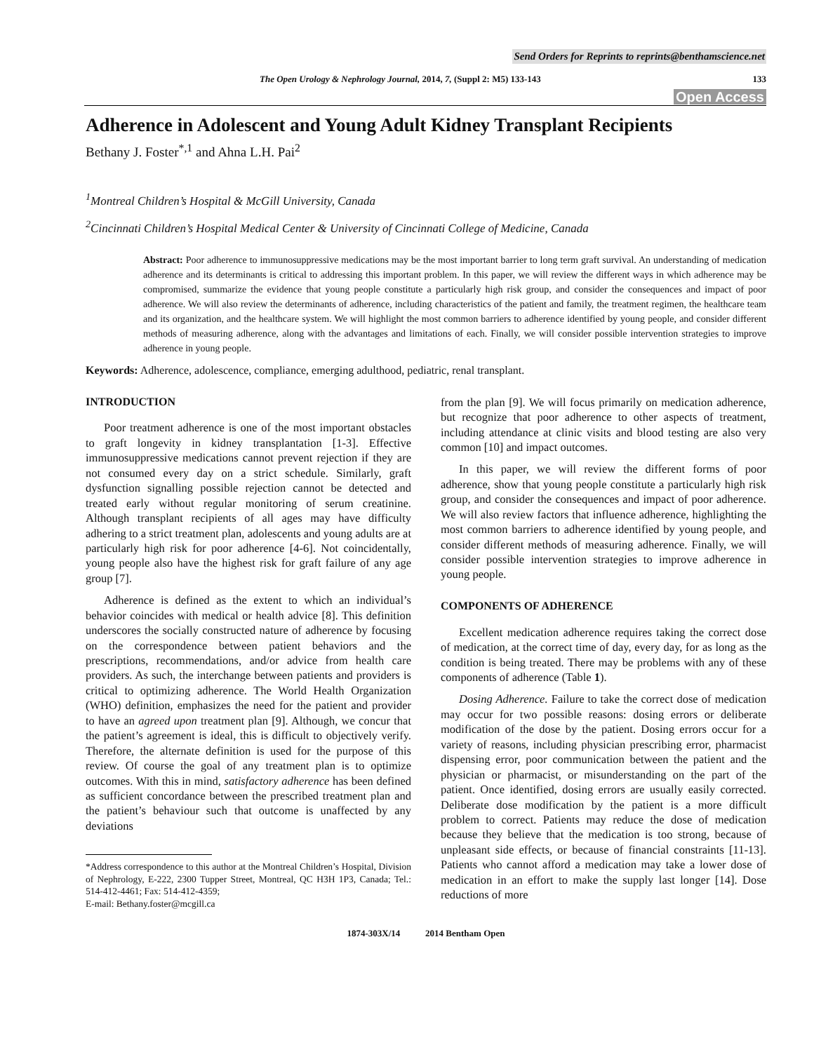Send Orders for Reprints to reprints@benthamscience.net
The Open Urology & Nephrology Journal, 2014, 7, (Suppl 2: M5) 133-143 133
Open Access
Adherence in Adolescent and Young Adult Kidney Transplant Recipients
Bethany J. Foster<sup>*,1</sup> and Ahna L.H. Pai<sup>2</sup>
<sup>1</sup> Montreal Children’s Hospital & McGill University, Canada
<sup>2</sup> Cincinnati Children’s Hospital Medical Center & University of Cincinnati College of Medicine, Canada
Abstract: Poor adherence to immunosuppressive medications may be the most important barrier to long term graft survival. An understanding of medication adherence and its determinants is critical to addressing this important problem. In this paper, we will review the different ways in which adherence may be compromised, summarize the evidence that young people constitute a particularly high risk group, and consider the consequences and impact of poor adherence. We will also review the determinants of adherence, including characteristics of the patient and family, the treatment regimen, the healthcare team and its organization, and the healthcare system. We will highlight the most common barriers to adherence identified by young people, and consider different methods of measuring adherence, along with the advantages and limitations of each. Finally, we will consider possible intervention strategies to improve adherence in young people.
Keywords: Adherence, adolescence, compliance, emerging adulthood, pediatric, renal transplant.
INTRODUCTION
Poor treatment adherence is one of the most important obstacles to graft longevity in kidney transplantation [1-3]. Effective immunosuppressive medications cannot prevent rejection if they are not consumed every day on a strict schedule. Similarly, graft dysfunction signalling possible rejection cannot be detected and treated early without regular monitoring of serum creatinine. Although transplant recipients of all ages may have difficulty adhering to a strict treatment plan, adolescents and young adults are at particularly high risk for poor adherence [4-6]. Not coincidentally, young people also have the highest risk for graft failure of any age group [7].
Adherence is defined as the extent to which an individual’s behavior coincides with medical or health advice [8]. This definition underscores the socially constructed nature of adherence by focusing on the correspondence between patient behaviors and the prescriptions, recommendations, and/or advice from health care providers. As such, the interchange between patients and providers is critical to optimizing adherence. The World Health Organization (WHO) definition, emphasizes the need for the patient and provider to have an agreed upon treatment plan [9]. Although, we concur that the patient’s agreement is ideal, this is difficult to objectively verify. Therefore, the alternate definition is used for the purpose of this review. Of course the goal of any treatment plan is to optimize outcomes. With this in mind, satisfactory adherence has been defined as sufficient concordance between the prescribed treatment plan and the patient’s behaviour such that outcome is unaffected by any deviations
*Address correspondence to this author at the Montreal Children’s Hospital, Division of Nephrology, E-222, 2300 Tupper Street, Montreal, QC H3H 1P3, Canada; Tel.: 514-412-4461; Fax: 514-412-4359;
E-mail: Bethany.foster@mcgill.ca
from the plan [9]. We will focus primarily on medication adherence, but recognize that poor adherence to other aspects of treatment, including attendance at clinic visits and blood testing are also very common [10] and impact outcomes.
In this paper, we will review the different forms of poor adherence, show that young people constitute a particularly high risk group, and consider the consequences and impact of poor adherence. We will also review factors that influence adherence, highlighting the most common barriers to adherence identified by young people, and consider different methods of measuring adherence. Finally, we will consider possible intervention strategies to improve adherence in young people.
COMPONENTS OF ADHERENCE
Excellent medication adherence requires taking the correct dose of medication, at the correct time of day, every day, for as long as the condition is being treated. There may be problems with any of these components of adherence (Table 1).
Dosing Adherence. Failure to take the correct dose of medication may occur for two possible reasons: dosing errors or deliberate modification of the dose by the patient. Dosing errors occur for a variety of reasons, including physician prescribing error, pharmacist dispensing error, poor communication between the patient and the physician or pharmacist, or misunderstanding on the part of the patient. Once identified, dosing errors are usually easily corrected. Deliberate dose modification by the patient is a more difficult problem to correct. Patients may reduce the dose of medication because they believe that the medication is too strong, because of unpleasant side effects, or because of financial constraints [11-13]. Patients who cannot afford a medication may take a lower dose of medication in an effort to make the supply last longer [14]. Dose reductions of more
1874-303X/14 2014 Bentham Open